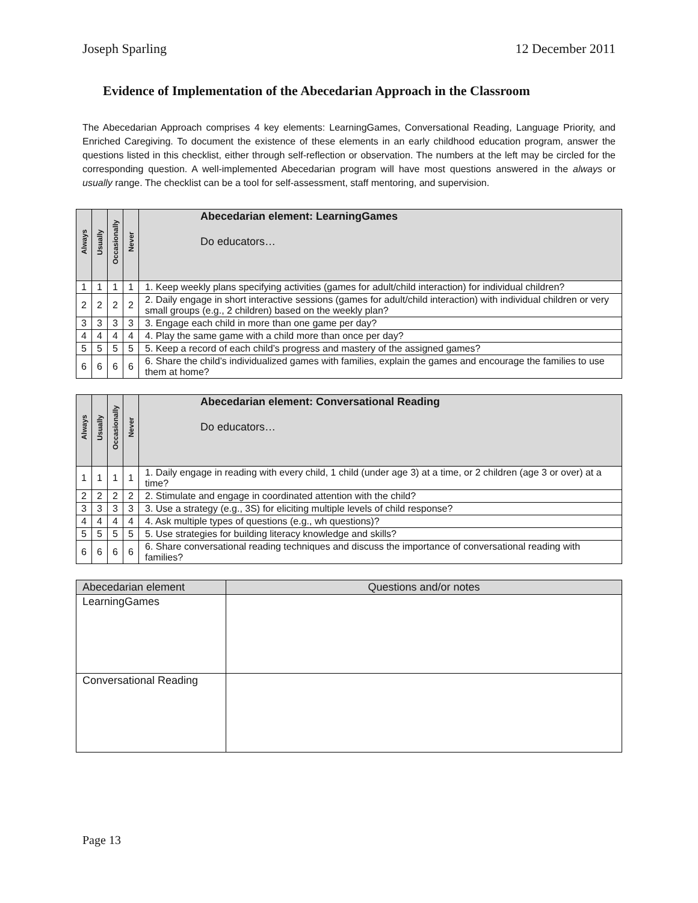Joseph Sparling 12 December 2011
Evidence of Implementation of the Abecedarian Approach in the Classroom
The Abecedarian Approach comprises 4 key elements: LearningGames, Conversational Reading, Language Priority, and Enriched Caregiving. To document the existence of these elements in an early childhood education program, answer the questions listed in this checklist, either through self-reflection or observation. The numbers at the left may be circled for the corresponding question. A well-implemented Abecedarian program will have most questions answered in the always or usually range. The checklist can be a tool for self-assessment, staff mentoring, and supervision.
| Always | Usually | Occasionally | Never | Abecedarian element: LearningGames Do educators… |
| --- | --- | --- | --- | --- |
| 1 | 1 | 1 | 1 | 1. Keep weekly plans specifying activities (games for adult/child interaction) for individual children? |
| 2 | 2 | 2 | 2 | 2. Daily engage in short interactive sessions (games for adult/child interaction) with individual children or very small groups (e.g., 2 children) based on the weekly plan? |
| 3 | 3 | 3 | 3 | 3. Engage each child in more than one game per day? |
| 4 | 4 | 4 | 4 | 4. Play the same game with a child more than once per day? |
| 5 | 5 | 5 | 5 | 5. Keep a record of each child’s progress and mastery of the assigned games? |
| 6 | 6 | 6 | 6 | 6. Share the child’s individualized games with families, explain the games and encourage the families to use them at home? |
| Always | Usually | Occasionally | Never | Abecedarian element: Conversational Reading Do educators… |
| --- | --- | --- | --- | --- |
| 1 | 1 | 1 | 1 | 1. Daily engage in reading with every child, 1 child (under age 3) at a time, or 2 children (age 3 or over) at a time? |
| 2 | 2 | 2 | 2 | 2. Stimulate and engage in coordinated attention with the child? |
| 3 | 3 | 3 | 3 | 3. Use a strategy (e.g., 3S) for eliciting multiple levels of child response? |
| 4 | 4 | 4 | 4 | 4. Ask multiple types of questions (e.g., wh questions)? |
| 5 | 5 | 5 | 5 | 5. Use strategies for building literacy knowledge and skills? |
| 6 | 6 | 6 | 6 | 6. Share conversational reading techniques and discuss the importance of conversational reading with families? |
| Abecedarian element | Questions and/or notes |
| --- | --- |
| LearningGames | |
| Conversational Reading | |
Page 13